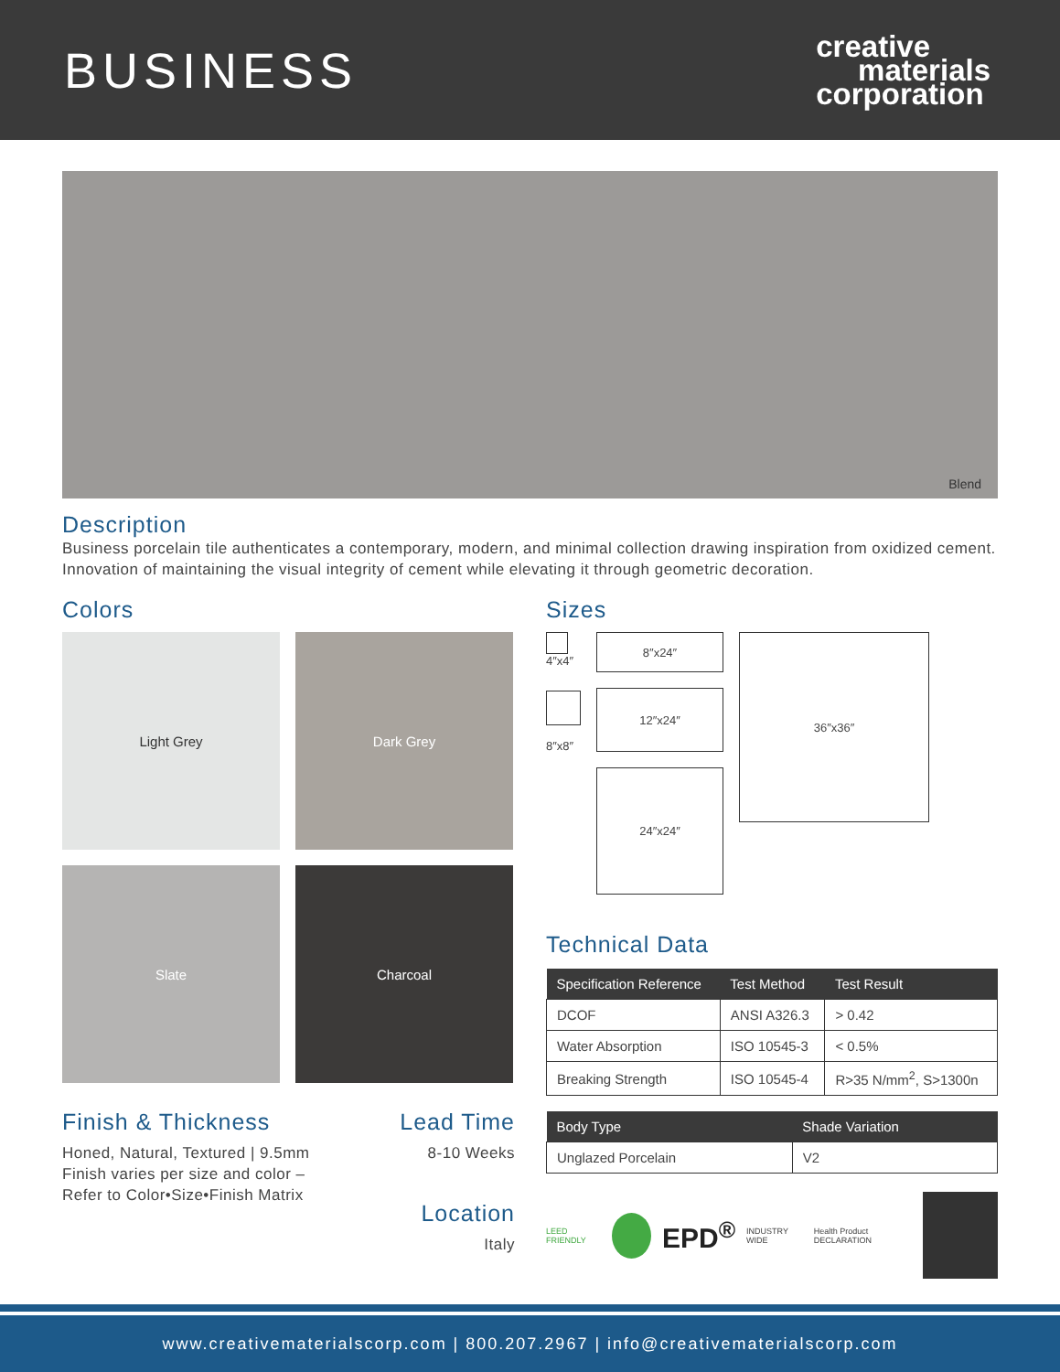BUSINESS
creative
materials
corporation
Blend
Description
Business porcelain tile authenticates a contemporary, modern, and minimal collection drawing inspiration from oxidized cement. Innovation of maintaining the visual integrity of cement while elevating it through geometric decoration.
Colors
Light Grey
Dark Grey
Slate
Charcoal
Finish & Thickness
Honed, Natural, Textured | 9.5mm
Finish varies per size and color – Refer to Color•Size•Finish Matrix
Lead Time
8-10 Weeks
Location
Italy
Sizes
4″x4″
8″x8″
8″x24″
12″x24″
24″x24″
36″x36″
Technical Data
| Specification Reference | Test Method | Test Result |
| --- | --- | --- |
| DCOF | ANSI A326.3 | > 0.42 |
| Water Absorption | ISO 10545-3 | < 0.5% |
| Breaking Strength | ISO 10545-4 | R>35 N/mm<sup>2</sup>, S>1300n |
| Body Type | Shade Variation |
| --- | --- |
| Unglazed Porcelain | V2 |
LEED FRIENDLY EPD<sup>®</sup> INDUSTRY WIDE Health Product DECLARATION
www.creativematerialscorp.com | 800.207.2967 | info@creativematerialscorp.com